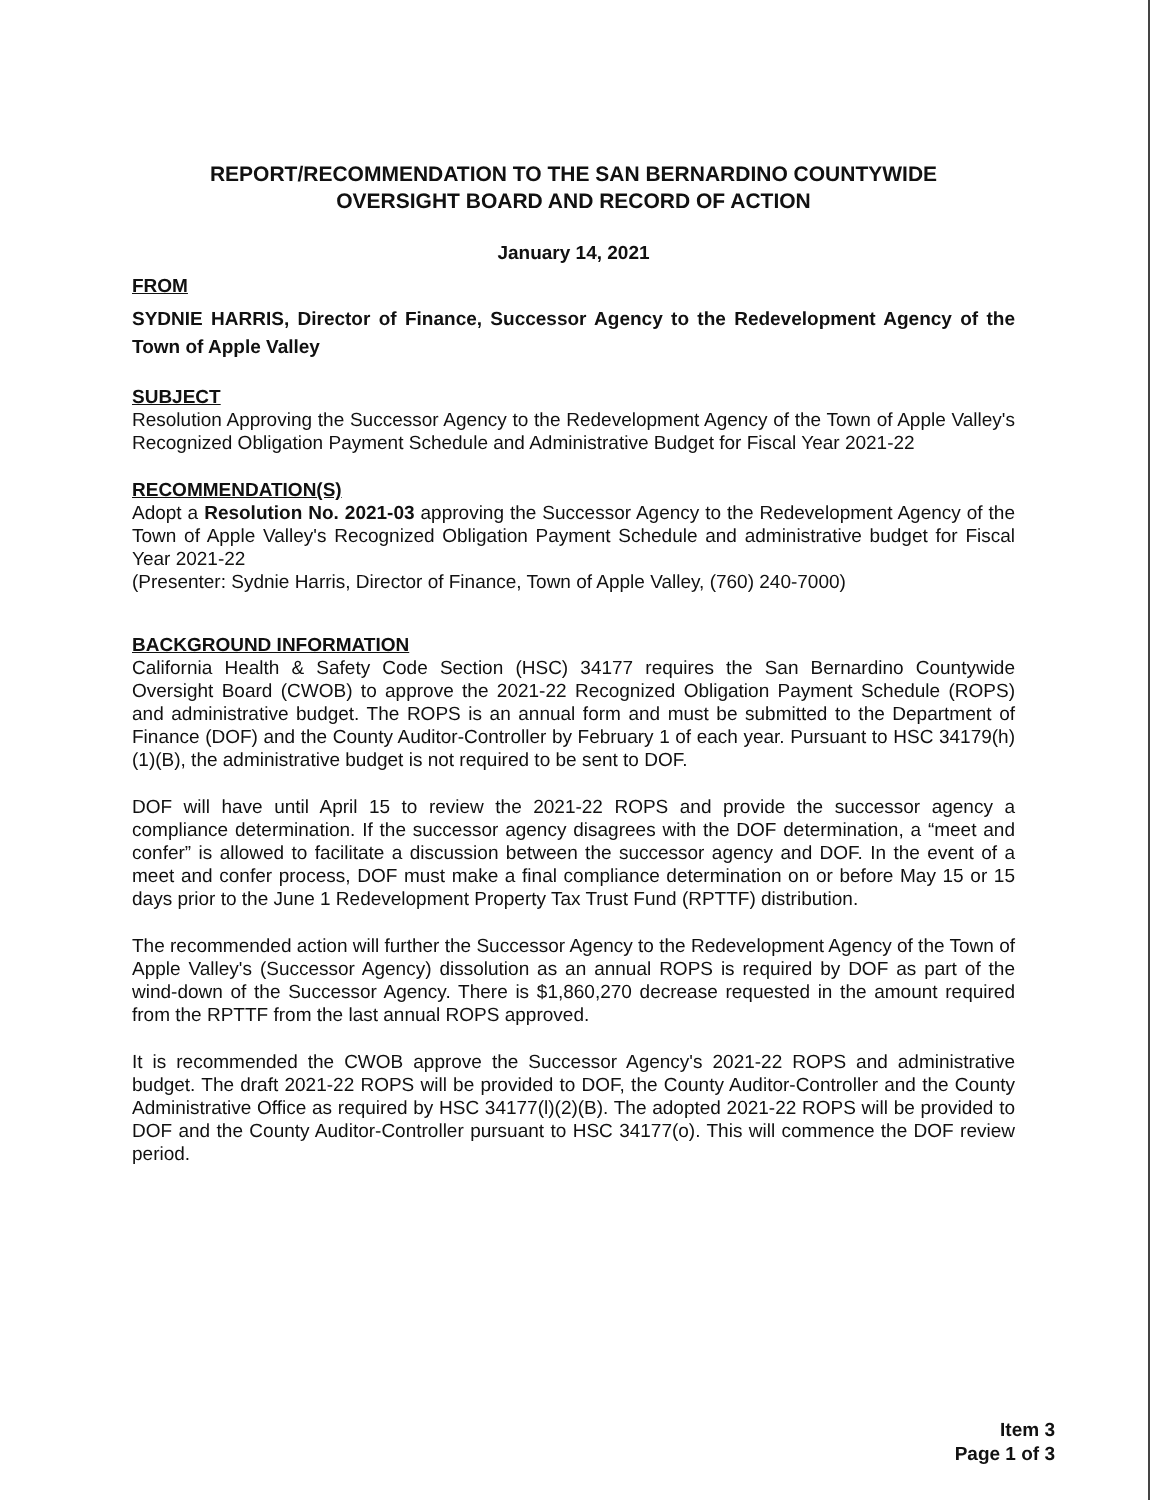REPORT/RECOMMENDATION TO THE SAN BERNARDINO COUNTYWIDE
OVERSIGHT BOARD AND RECORD OF ACTION
January 14, 2021
FROM
SYDNIE HARRIS, Director of Finance, Successor Agency to the Redevelopment Agency of the Town of Apple Valley
SUBJECT
Resolution Approving the Successor Agency to the Redevelopment Agency of the Town of Apple Valley's Recognized Obligation Payment Schedule and Administrative Budget for Fiscal Year 2021-22
RECOMMENDATION(S)
Adopt a Resolution No. 2021-03 approving the Successor Agency to the Redevelopment Agency of the Town of Apple Valley's Recognized Obligation Payment Schedule and administrative budget for Fiscal Year 2021-22
(Presenter: Sydnie Harris, Director of Finance, Town of Apple Valley, (760) 240-7000)
BACKGROUND INFORMATION
California Health & Safety Code Section (HSC) 34177 requires the San Bernardino Countywide Oversight Board (CWOB) to approve the 2021-22 Recognized Obligation Payment Schedule (ROPS) and administrative budget. The ROPS is an annual form and must be submitted to the Department of Finance (DOF) and the County Auditor-Controller by February 1 of each year. Pursuant to HSC 34179(h)(1)(B), the administrative budget is not required to be sent to DOF.
DOF will have until April 15 to review the 2021-22 ROPS and provide the successor agency a compliance determination. If the successor agency disagrees with the DOF determination, a “meet and confer” is allowed to facilitate a discussion between the successor agency and DOF. In the event of a meet and confer process, DOF must make a final compliance determination on or before May 15 or 15 days prior to the June 1 Redevelopment Property Tax Trust Fund (RPTTF) distribution.
The recommended action will further the Successor Agency to the Redevelopment Agency of the Town of Apple Valley's (Successor Agency) dissolution as an annual ROPS is required by DOF as part of the wind-down of the Successor Agency. There is $1,860,270 decrease requested in the amount required from the RPTTF from the last annual ROPS approved.
It is recommended the CWOB approve the Successor Agency's 2021-22 ROPS and administrative budget. The draft 2021-22 ROPS will be provided to DOF, the County Auditor-Controller and the County Administrative Office as required by HSC 34177(l)(2)(B). The adopted 2021-22 ROPS will be provided to DOF and the County Auditor-Controller pursuant to HSC 34177(o). This will commence the DOF review period.
Item 3
Page 1 of 3